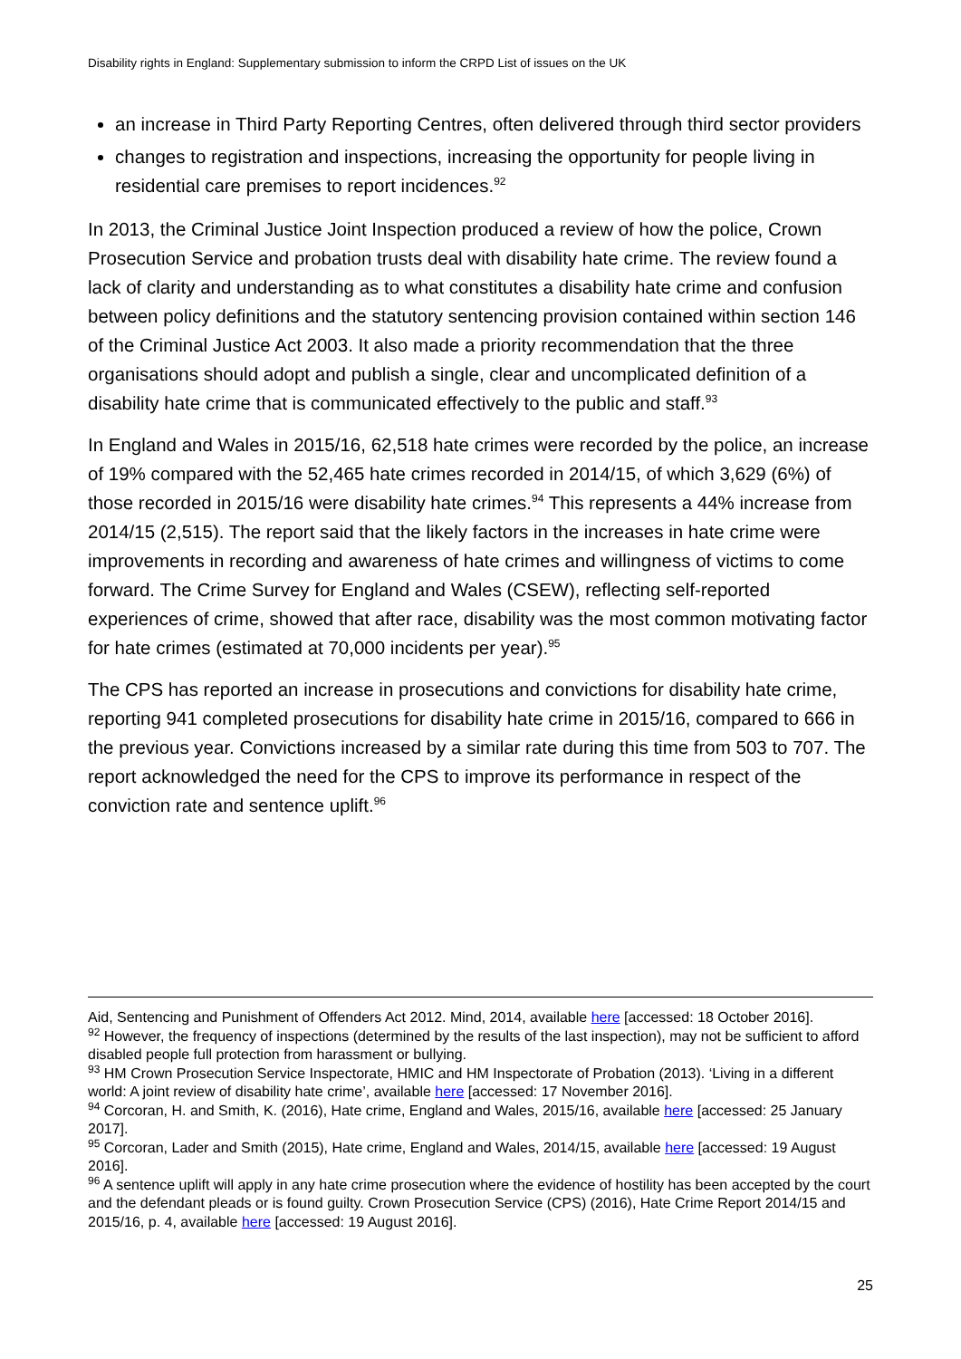Disability rights in England: Supplementary submission to inform the CRPD List of issues on the UK
an increase in Third Party Reporting Centres, often delivered through third sector providers
changes to registration and inspections, increasing the opportunity for people living in residential care premises to report incidences.<sup>92</sup>
In 2013, the Criminal Justice Joint Inspection produced a review of how the police, Crown Prosecution Service and probation trusts deal with disability hate crime. The review found a lack of clarity and understanding as to what constitutes a disability hate crime and confusion between policy definitions and the statutory sentencing provision contained within section 146 of the Criminal Justice Act 2003. It also made a priority recommendation that the three organisations should adopt and publish a single, clear and uncomplicated definition of a disability hate crime that is communicated effectively to the public and staff.<sup>93</sup>
In England and Wales in 2015/16, 62,518 hate crimes were recorded by the police, an increase of 19% compared with the 52,465 hate crimes recorded in 2014/15, of which 3,629 (6%) of those recorded in 2015/16 were disability hate crimes.<sup>94</sup> This represents a 44% increase from 2014/15 (2,515). The report said that the likely factors in the increases in hate crime were improvements in recording and awareness of hate crimes and willingness of victims to come forward. The Crime Survey for England and Wales (CSEW), reflecting self-reported experiences of crime, showed that after race, disability was the most common motivating factor for hate crimes (estimated at 70,000 incidents per year).<sup>95</sup>
The CPS has reported an increase in prosecutions and convictions for disability hate crime, reporting 941 completed prosecutions for disability hate crime in 2015/16, compared to 666 in the previous year. Convictions increased by a similar rate during this time from 503 to 707. The report acknowledged the need for the CPS to improve its performance in respect of the conviction rate and sentence uplift.<sup>96</sup>
Aid, Sentencing and Punishment of Offenders Act 2012. Mind, 2014, available here [accessed: 18 October 2016].
<sup>92</sup> However, the frequency of inspections (determined by the results of the last inspection), may not be sufficient to afford disabled people full protection from harassment or bullying.
<sup>93</sup> HM Crown Prosecution Service Inspectorate, HMIC and HM Inspectorate of Probation (2013). ‘Living in a different world: A joint review of disability hate crime’, available here [accessed: 17 November 2016].
<sup>94</sup> Corcoran, H. and Smith, K. (2016), Hate crime, England and Wales, 2015/16, available here [accessed: 25 January 2017].
<sup>95</sup> Corcoran, Lader and Smith (2015), Hate crime, England and Wales, 2014/15, available here [accessed: 19 August 2016].
<sup>96</sup> A sentence uplift will apply in any hate crime prosecution where the evidence of hostility has been accepted by the court and the defendant pleads or is found guilty. Crown Prosecution Service (CPS) (2016), Hate Crime Report 2014/15 and 2015/16, p. 4, available here [accessed: 19 August 2016].
25